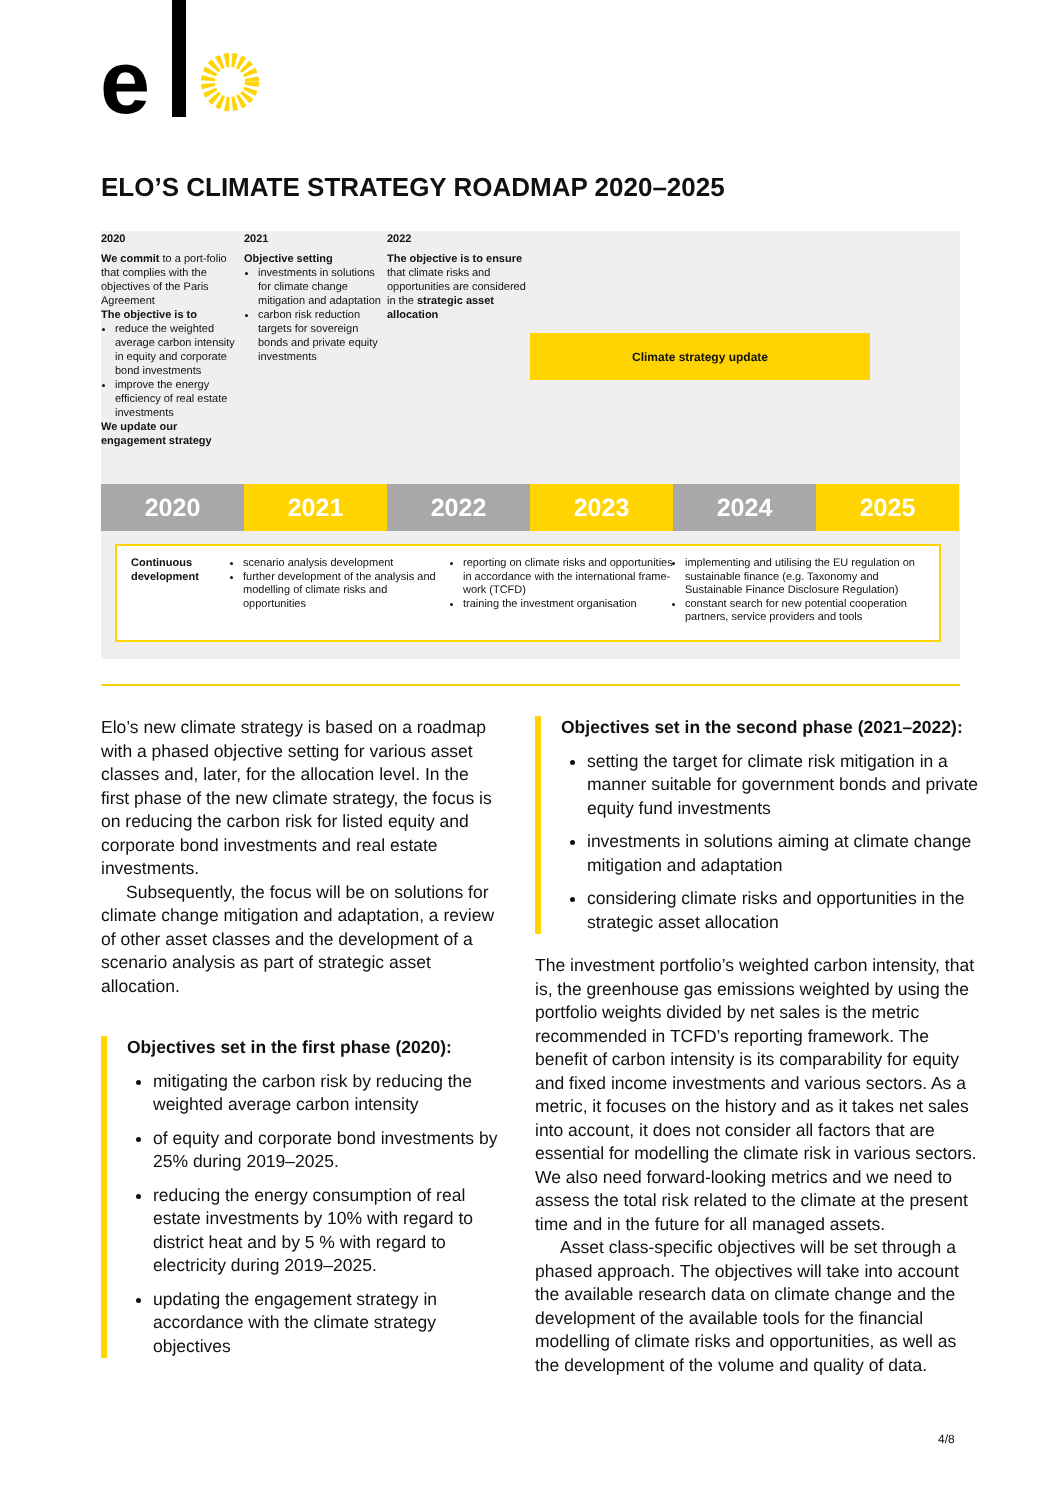e
ELO’S CLIMATE STRATEGY ROADMAP 2020–2025
2020
We commit to a port-folio that complies with the objectives of the Paris Agreement
The objective is to
reduce the weighted average carbon intensity in equity and corporate bond investments
improve the energy efficiency of real estate investments
We update our engagement strategy
2021
Objective setting
investments in solutions for climate change mitigation and adaptation
carbon risk reduction targets for sovereign bonds and private equity investments
2022
The objective is to ensure that climate risks and opportunities are considered in the strategic asset allocation
Climate strategy update
2020 2021 2022 2023 2024 2025
Continuous development
scenario analysis development
further development of the analysis and modelling of climate risks and opportunities
reporting on climate risks and opportunities in accordance with the international frame-work (TCFD)
training the investment organisation
implementing and utilising the EU regulation on sustainable finance (e.g. Taxonomy and Sustainable Finance Disclosure Regulation)
constant search for new potential cooperation partners, service providers and tools
Elo’s new climate strategy is based on a roadmap with a phased objective setting for various asset classes and, later, for the allocation level. In the first phase of the new climate strategy, the focus is on reducing the carbon risk for listed equity and corporate bond investments and real estate investments.
Subsequently, the focus will be on solutions for climate change mitigation and adaptation, a review of other asset classes and the development of a scenario analysis as part of strategic asset allocation.
Objectives set in the first phase (2020):
mitigating the carbon risk by reducing the weighted average carbon intensity
of equity and corporate bond investments by 25% during 2019–2025.
reducing the energy consumption of real estate investments by 10% with regard to district heat and by 5 % with regard to electricity during 2019–2025.
updating the engagement strategy in accordance with the climate strategy objectives
Objectives set in the second phase (2021–2022):
setting the target for climate risk mitigation in a manner suitable for government bonds and private equity fund investments
investments in solutions aiming at climate change mitigation and adaptation
considering climate risks and opportunities in the strategic asset allocation
The investment portfolio’s weighted carbon intensity, that is, the greenhouse gas emissions weighted by using the portfolio weights divided by net sales is the metric recommended in TCFD’s reporting framework. The benefit of carbon intensity is its comparability for equity and fixed income investments and various sectors. As a metric, it focuses on the history and as it takes net sales into account, it does not consider all factors that are essential for modelling the climate risk in various sectors. We also need forward-looking metrics and we need to assess the total risk related to the climate at the present time and in the future for all managed assets.
Asset class-specific objectives will be set through a phased approach. The objectives will take into account the available research data on climate change and the development of the available tools for the financial modelling of climate risks and opportunities, as well as the development of the volume and quality of data.
4/8